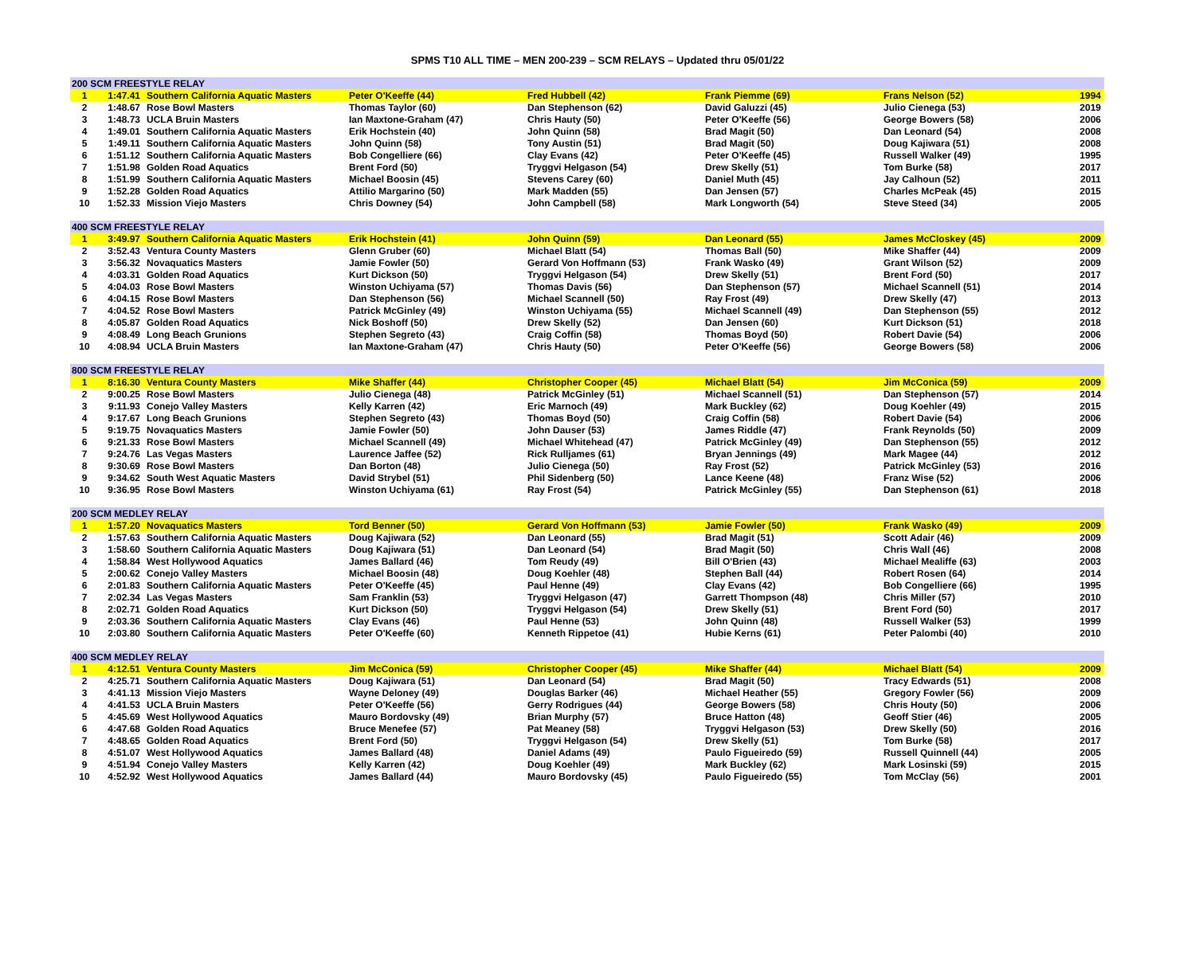SPMS T10 ALL TIME – MEN 200-239 – SCM RELAYS – Updated thru 05/01/22
| 200 SCM FREESTYLE RELAY | | | | | | | |
| 1 | 1:47.41 | Southern California Aquatic Masters | Peter O'Keeffe (44) | Fred Hubbell (42) | Frank Piemme (69) | Frans Nelson (52) | 1994 |
| 2 | 1:48.67 | Rose Bowl Masters | Thomas Taylor (60) | Dan Stephenson (62) | David Galuzzi (45) | Julio Cienega (53) | 2019 |
| 3 | 1:48.73 | UCLA Bruin Masters | Ian Maxtone-Graham (47) | Chris Hauty (50) | Peter O'Keeffe (56) | George Bowers (58) | 2006 |
| 4 | 1:49.01 | Southern California Aquatic Masters | Erik Hochstein (40) | John Quinn (58) | Brad Magit (50) | Dan Leonard (54) | 2008 |
| 5 | 1:49.11 | Southern California Aquatic Masters | John Quinn (58) | Tony Austin (51) | Brad Magit (50) | Doug Kajiwara (51) | 2008 |
| 6 | 1:51.12 | Southern California Aquatic Masters | Bob Congelliere (66) | Clay Evans (42) | Peter O'Keeffe (45) | Russell Walker (49) | 1995 |
| 7 | 1:51.98 | Golden Road Aquatics | Brent Ford (50) | Tryggvi Helgason (54) | Drew Skelly (51) | Tom Burke (58) | 2017 |
| 8 | 1:51.99 | Southern California Aquatic Masters | Michael Boosin (45) | Stevens Carey (60) | Daniel Muth (45) | Jay Calhoun (52) | 2011 |
| 9 | 1:52.28 | Golden Road Aquatics | Attilio Margarino (50) | Mark Madden (55) | Dan Jensen (57) | Charles McPeak (45) | 2015 |
| 10 | 1:52.33 | Mission Viejo Masters | Chris Downey (54) | John Campbell (58) | Mark Longworth (54) | Steve Steed (34) | 2005 |
| 400 SCM FREESTYLE RELAY | | | | | | | |
| 1 | 3:49.97 | Southern California Aquatic Masters | Erik Hochstein (41) | John Quinn (59) | Dan Leonard (55) | James McCloskey (45) | 2009 |
| 2 | 3:52.43 | Ventura County Masters | Glenn Gruber (60) | Michael Blatt (54) | Thomas Ball (50) | Mike Shaffer (44) | 2009 |
| 3 | 3:56.32 | Novaquatics Masters | Jamie Fowler (50) | Gerard Von Hoffmann (53) | Frank Wasko (49) | Grant Wilson (52) | 2009 |
| 4 | 4:03.31 | Golden Road Aquatics | Kurt Dickson (50) | Tryggvi Helgason (54) | Drew Skelly (51) | Brent Ford (50) | 2017 |
| 5 | 4:04.03 | Rose Bowl Masters | Winston Uchiyama (57) | Thomas Davis (56) | Dan Stephenson (57) | Michael Scannell (51) | 2014 |
| 6 | 4:04.15 | Rose Bowl Masters | Dan Stephenson (56) | Michael Scannell (50) | Ray Frost (49) | Drew Skelly (47) | 2013 |
| 7 | 4:04.52 | Rose Bowl Masters | Patrick McGinley (49) | Winston Uchiyama (55) | Michael Scannell (49) | Dan Stephenson (55) | 2012 |
| 8 | 4:05.87 | Golden Road Aquatics | Nick Boshoff (50) | Drew Skelly (52) | Dan Jensen (60) | Kurt Dickson (51) | 2018 |
| 9 | 4:08.49 | Long Beach Grunions | Stephen Segreto (43) | Craig Coffin (58) | Thomas Boyd (50) | Robert Davie (54) | 2006 |
| 10 | 4:08.94 | UCLA Bruin Masters | Ian Maxtone-Graham (47) | Chris Hauty (50) | Peter O'Keeffe (56) | George Bowers (58) | 2006 |
| 800 SCM FREESTYLE RELAY | | | | | | | |
| 1 | 8:16.30 | Ventura County Masters | Mike Shaffer (44) | Christopher Cooper (45) | Michael Blatt (54) | Jim McConica (59) | 2009 |
| 2 | 9:00.25 | Rose Bowl Masters | Julio Cienega (48) | Patrick McGinley (51) | Michael Scannell (51) | Dan Stephenson (57) | 2014 |
| 3 | 9:11.93 | Conejo Valley Masters | Kelly Karren (42) | Eric Marnoch (49) | Mark Buckley (62) | Doug Koehler (49) | 2015 |
| 4 | 9:17.67 | Long Beach Grunions | Stephen Segreto (43) | Thomas Boyd (50) | Craig Coffin (58) | Robert Davie (54) | 2006 |
| 5 | 9:19.75 | Novaquatics Masters | Jamie Fowler (50) | John Dauser (53) | James Riddle (47) | Frank Reynolds (50) | 2009 |
| 6 | 9:21.33 | Rose Bowl Masters | Michael Scannell (49) | Michael Whitehead (47) | Patrick McGinley (49) | Dan Stephenson (55) | 2012 |
| 7 | 9:24.76 | Las Vegas Masters | Laurence Jaffee (52) | Rick Rulljames (61) | Bryan Jennings (49) | Mark Magee (44) | 2012 |
| 8 | 9:30.69 | Rose Bowl Masters | Dan Borton (48) | Julio Cienega (50) | Ray Frost (52) | Patrick McGinley (53) | 2016 |
| 9 | 9:34.62 | South West Aquatic Masters | David Strybel (51) | Phil Sidenberg (50) | Lance Keene (48) | Franz Wise (52) | 2006 |
| 10 | 9:36.95 | Rose Bowl Masters | Winston Uchiyama (61) | Ray Frost (54) | Patrick McGinley (55) | Dan Stephenson (61) | 2018 |
| 200 SCM MEDLEY RELAY | | | | | | | |
| 1 | 1:57.20 | Novaquatics Masters | Tord Benner (50) | Gerard Von Hoffmann (53) | Jamie Fowler (50) | Frank Wasko (49) | 2009 |
| 2 | 1:57.63 | Southern California Aquatic Masters | Doug Kajiwara (52) | Dan Leonard (55) | Brad Magit (51) | Scott Adair (46) | 2009 |
| 3 | 1:58.60 | Southern California Aquatic Masters | Doug Kajiwara (51) | Dan Leonard (54) | Brad Magit (50) | Chris Wall (46) | 2008 |
| 4 | 1:58.84 | West Hollywood Aquatics | James Ballard (46) | Tom Reudy (49) | Bill O'Brien (43) | Michael Mealiffe (63) | 2003 |
| 5 | 2:00.62 | Conejo Valley Masters | Michael Boosin (48) | Doug Koehler (48) | Stephen Ball (44) | Robert Rosen (64) | 2014 |
| 6 | 2:01.83 | Southern California Aquatic Masters | Peter O'Keeffe (45) | Paul Henne (49) | Clay Evans (42) | Bob Congelliere (66) | 1995 |
| 7 | 2:02.34 | Las Vegas Masters | Sam Franklin (53) | Tryggvi Helgason (47) | Garrett Thompson (48) | Chris Miller (57) | 2010 |
| 8 | 2:02.71 | Golden Road Aquatics | Kurt Dickson (50) | Tryggvi Helgason (54) | Drew Skelly (51) | Brent Ford (50) | 2017 |
| 9 | 2:03.36 | Southern California Aquatic Masters | Clay Evans (46) | Paul Henne (53) | John Quinn (48) | Russell Walker (53) | 1999 |
| 10 | 2:03.80 | Southern California Aquatic Masters | Peter O'Keeffe (60) | Kenneth Rippetoe (41) | Hubie Kerns (61) | Peter Palombi (40) | 2010 |
| 400 SCM MEDLEY RELAY | | | | | | | |
| 1 | 4:12.51 | Ventura County Masters | Jim McConica (59) | Christopher Cooper (45) | Mike Shaffer (44) | Michael Blatt (54) | 2009 |
| 2 | 4:25.71 | Southern California Aquatic Masters | Doug Kajiwara (51) | Dan Leonard (54) | Brad Magit (50) | Tracy Edwards (51) | 2008 |
| 3 | 4:41.13 | Mission Viejo Masters | Wayne Deloney (49) | Douglas Barker (46) | Michael Heather (55) | Gregory Fowler (56) | 2009 |
| 4 | 4:41.53 | UCLA Bruin Masters | Peter O'Keeffe (56) | Gerry Rodrigues (44) | George Bowers (58) | Chris Houty (50) | 2006 |
| 5 | 4:45.69 | West Hollywood Aquatics | Mauro Bordovsky (49) | Brian Murphy (57) | Bruce Hatton (48) | Geoff Stier (46) | 2005 |
| 6 | 4:47.68 | Golden Road Aquatics | Bruce Menefee (57) | Pat Meaney (58) | Tryggvi Helgason (53) | Drew Skelly (50) | 2016 |
| 7 | 4:48.65 | Golden Road Aquatics | Brent Ford (50) | Tryggvi Helgason (54) | Drew Skelly (51) | Tom Burke (58) | 2017 |
| 8 | 4:51.07 | West Hollywood Aquatics | James Ballard (48) | Daniel Adams (49) | Paulo Figueiredo (59) | Russell Quinnell (44) | 2005 |
| 9 | 4:51.94 | Conejo Valley Masters | Kelly Karren (42) | Doug Koehler (49) | Mark Buckley (62) | Mark Losinski (59) | 2015 |
| 10 | 4:52.92 | West Hollywood Aquatics | James Ballard (44) | Mauro Bordovsky (45) | Paulo Figueiredo (55) | Tom McClay (56) | 2001 |